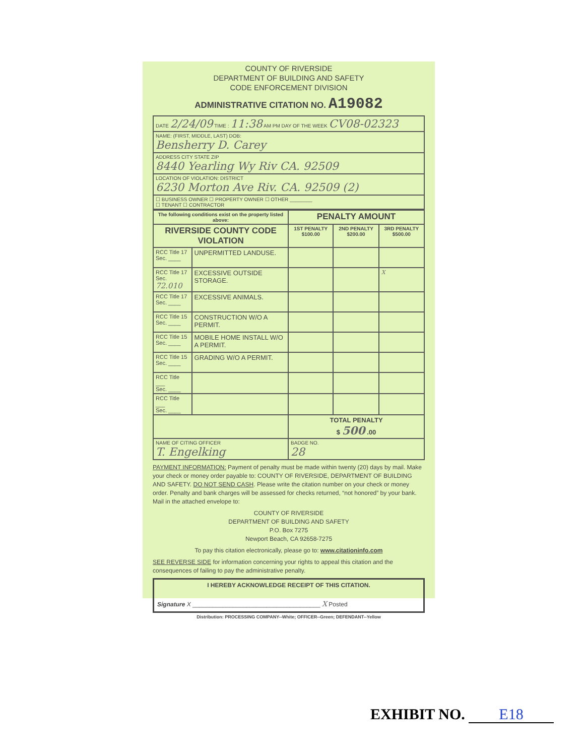COUNTY OF RIVERSIDE
DEPARTMENT OF BUILDING AND SAFETY
CODE ENFORCEMENT DIVISION
ADMINISTRATIVE CITATION NO. A19082
| DATE 2/24/09 TIME : 11:38 AM PM DAY OF THE WEEK CV08-02323 |
| NAME: (FIRST, MIDDLE, LAST) DOB: Bensherry D. Carey |
| ADDRESS CITY STATE ZIP 8440 Yearling Wy Riv CA. 92509 |
| LOCATION OF VIOLATION: DISTRICT 6230 Morton Ave Riv. CA. 92509 (2) |
| ☐ BUSINESS OWNER ☐ PROPERTY OWNER ☐ OTHER ________ ☐ TENANT ☐ CONTRACTOR |
| The following conditions exist on the property listed above: | | PENALTY AMOUNT | | |
| --- | --- | --- | --- | --- |
| RIVERSIDE COUNTY CODE VIOLATION | | 1ST PENALTY $100.00 | 2ND PENALTY $200.00 | 3RD PENALTY $500.00 |
| RCC Title 17 Sec. ____ | UNPERMITTED LANDUSE. | | | |
| RCC Title 17 Sec. 72.010 | EXCESSIVE OUTSIDE STORAGE. | | | X |
| RCC Title 17 Sec. ____ | EXCESSIVE ANIMALS. | | | |
| RCC Title 15 Sec. ____ | CONSTRUCTION W/O A PERMIT. | | | |
| RCC Title 15 Sec. ____ | MOBILE HOME INSTALL W/O A PERMIT. | | | |
| RCC Title 15 Sec. ____ | GRADING W/O A PERMIT. | | | |
| RCC Title ___ Sec. ____ | | | | |
| RCC Title ___ Sec. ____ | | | | |
| | | TOTAL PENALTY $ 500 .00 | | |
| NAME OF CITING OFFICER T. Engelking | | BADGE NO. 28 | | |
PAYMENT INFORMATION: Payment of penalty must be made within twenty (20) days by mail. Make your check or money order payable to: COUNTY OF RIVERSIDE, DEPARTMENT OF BUILDING AND SAFETY. DO NOT SEND CASH. Please write the citation number on your check or money order. Penalty and bank charges will be assessed for checks returned, “not honored” by your bank. Mail in the attached envelope to:
COUNTY OF RIVERSIDE
DEPARTMENT OF BUILDING AND SAFETY
P.O. Box 7275
Newport Beach, CA 92658-7275
To pay this citation electronically, please go to: www.citationinfo.com
SEE REVERSE SIDE for information concerning your rights to appeal this citation and the consequences of failing to pay the administrative penalty.
I HEREBY ACKNOWLEDGE RECEIPT OF THIS CITATION.
Signature X ______________________________________ X Posted
Distribution: PROCESSING COMPANY--White; OFFICER--Green; DEFENDANT--Yellow
EXHIBIT NO. E18